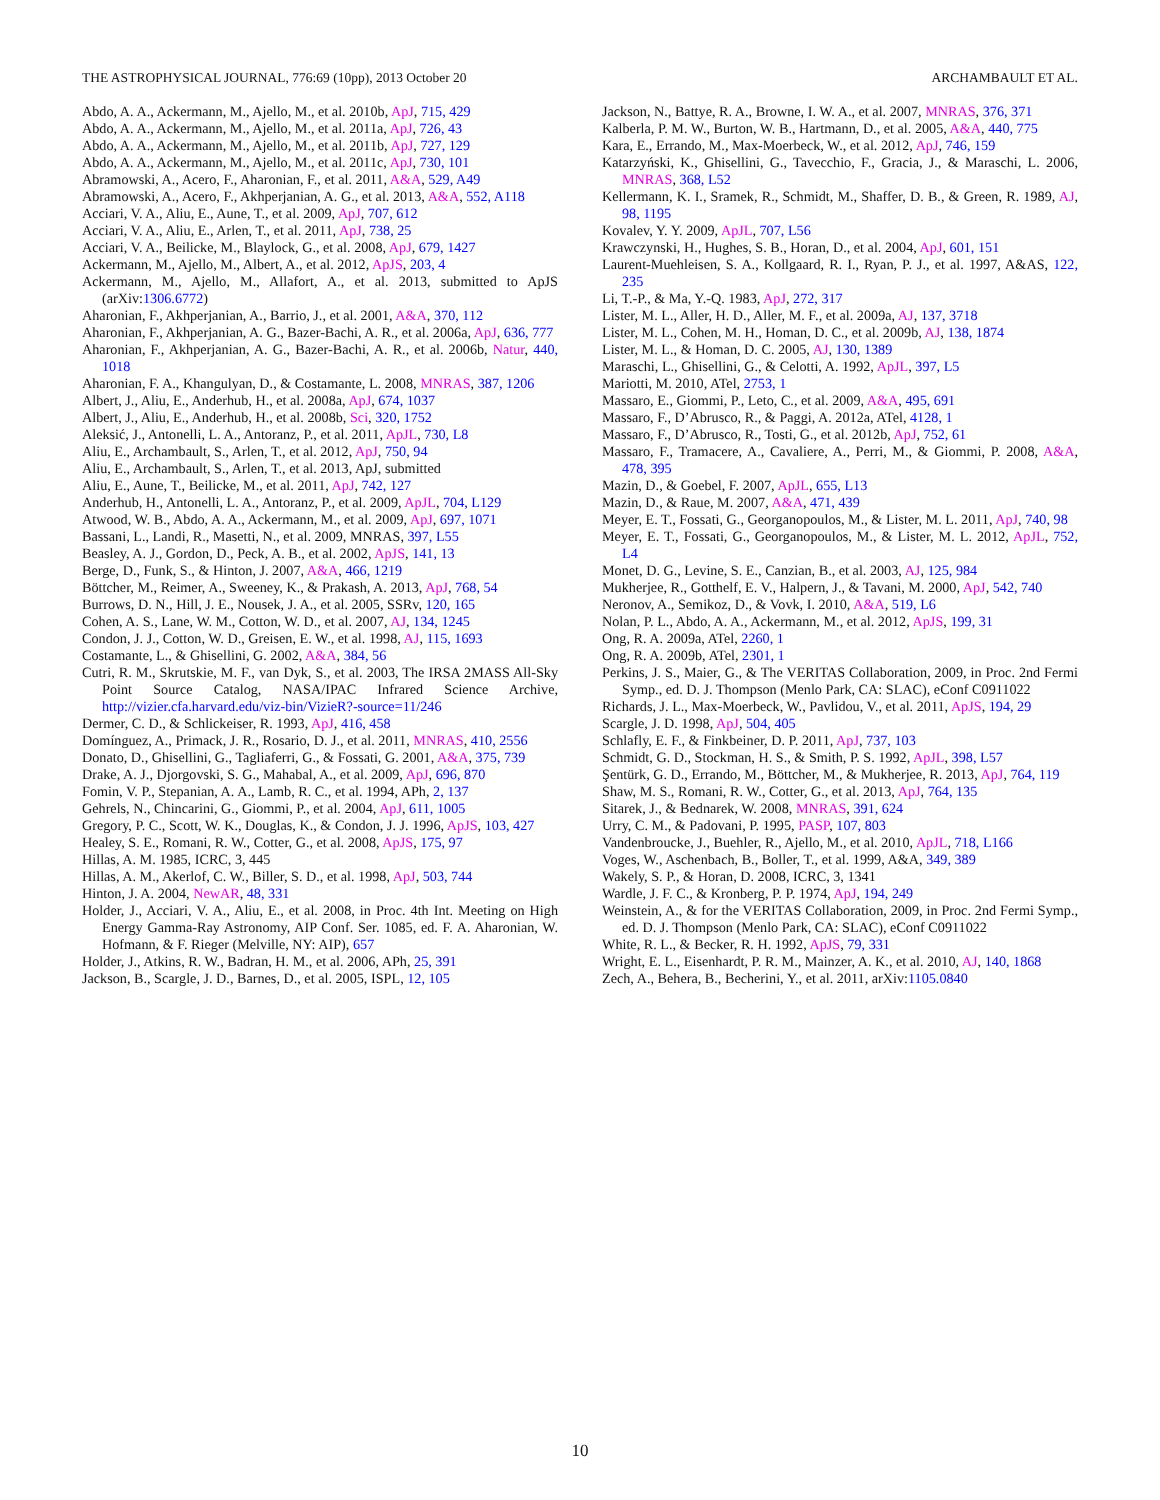THE ASTROPHYSICAL JOURNAL, 776:69 (10pp), 2013 October 20 ARCHAMBAULT ET AL.
Abdo, A. A., Ackermann, M., Ajello, M., et al. 2010b, ApJ, 715, 429
Abdo, A. A., Ackermann, M., Ajello, M., et al. 2011a, ApJ, 726, 43
Abdo, A. A., Ackermann, M., Ajello, M., et al. 2011b, ApJ, 727, 129
Abdo, A. A., Ackermann, M., Ajello, M., et al. 2011c, ApJ, 730, 101
Abramowski, A., Acero, F., Aharonian, F., et al. 2011, A&A, 529, A49
Abramowski, A., Acero, F., Akhperjanian, A. G., et al. 2013, A&A, 552, A118
Acciari, V. A., Aliu, E., Aune, T., et al. 2009, ApJ, 707, 612
Acciari, V. A., Aliu, E., Arlen, T., et al. 2011, ApJ, 738, 25
Acciari, V. A., Beilicke, M., Blaylock, G., et al. 2008, ApJ, 679, 1427
Ackermann, M., Ajello, M., Albert, A., et al. 2012, ApJS, 203, 4
Ackermann, M., Ajello, M., Allafort, A., et al. 2013, submitted to ApJS (arXiv:1306.6772)
Aharonian, F., Akhperjanian, A., Barrio, J., et al. 2001, A&A, 370, 112
Aharonian, F., Akhperjanian, A. G., Bazer-Bachi, A. R., et al. 2006a, ApJ, 636, 777
Aharonian, F., Akhperjanian, A. G., Bazer-Bachi, A. R., et al. 2006b, Natur, 440, 1018
Aharonian, F. A., Khangulyan, D., & Costamante, L. 2008, MNRAS, 387, 1206
Albert, J., Aliu, E., Anderhub, H., et al. 2008a, ApJ, 674, 1037
Albert, J., Aliu, E., Anderhub, H., et al. 2008b, Sci, 320, 1752
Aleksić, J., Antonelli, L. A., Antoranz, P., et al. 2011, ApJL, 730, L8
Aliu, E., Archambault, S., Arlen, T., et al. 2012, ApJ, 750, 94
Aliu, E., Archambault, S., Arlen, T., et al. 2013, ApJ, submitted
Aliu, E., Aune, T., Beilicke, M., et al. 2011, ApJ, 742, 127
Anderhub, H., Antonelli, L. A., Antoranz, P., et al. 2009, ApJL, 704, L129
Atwood, W. B., Abdo, A. A., Ackermann, M., et al. 2009, ApJ, 697, 1071
Bassani, L., Landi, R., Masetti, N., et al. 2009, MNRAS, 397, L55
Beasley, A. J., Gordon, D., Peck, A. B., et al. 2002, ApJS, 141, 13
Berge, D., Funk, S., & Hinton, J. 2007, A&A, 466, 1219
Böttcher, M., Reimer, A., Sweeney, K., & Prakash, A. 2013, ApJ, 768, 54
Burrows, D. N., Hill, J. E., Nousek, J. A., et al. 2005, SSRv, 120, 165
Cohen, A. S., Lane, W. M., Cotton, W. D., et al. 2007, AJ, 134, 1245
Condon, J. J., Cotton, W. D., Greisen, E. W., et al. 1998, AJ, 115, 1693
Costamante, L., & Ghisellini, G. 2002, A&A, 384, 56
Cutri, R. M., Skrutskie, M. F., van Dyk, S., et al. 2003, The IRSA 2MASS All-Sky Point Source Catalog, NASA/IPAC Infrared Science Archive, http://vizier.cfa.harvard.edu/viz-bin/VizieR?-source=11/246
Dermer, C. D., & Schlickeiser, R. 1993, ApJ, 416, 458
Domínguez, A., Primack, J. R., Rosario, D. J., et al. 2011, MNRAS, 410, 2556
Donato, D., Ghisellini, G., Tagliaferri, G., & Fossati, G. 2001, A&A, 375, 739
Drake, A. J., Djorgovski, S. G., Mahabal, A., et al. 2009, ApJ, 696, 870
Fomin, V. P., Stepanian, A. A., Lamb, R. C., et al. 1994, APh, 2, 137
Gehrels, N., Chincarini, G., Giommi, P., et al. 2004, ApJ, 611, 1005
Gregory, P. C., Scott, W. K., Douglas, K., & Condon, J. J. 1996, ApJS, 103, 427
Healey, S. E., Romani, R. W., Cotter, G., et al. 2008, ApJS, 175, 97
Hillas, A. M. 1985, ICRC, 3, 445
Hillas, A. M., Akerlof, C. W., Biller, S. D., et al. 1998, ApJ, 503, 744
Hinton, J. A. 2004, NewAR, 48, 331
Holder, J., Acciari, V. A., Aliu, E., et al. 2008, in Proc. 4th Int. Meeting on High Energy Gamma-Ray Astronomy, AIP Conf. Ser. 1085, ed. F. A. Aharonian, W. Hofmann, & F. Rieger (Melville, NY: AIP), 657
Holder, J., Atkins, R. W., Badran, H. M., et al. 2006, APh, 25, 391
Jackson, B., Scargle, J. D., Barnes, D., et al. 2005, ISPL, 12, 105
Jackson, N., Battye, R. A., Browne, I. W. A., et al. 2007, MNRAS, 376, 371
Kalberla, P. M. W., Burton, W. B., Hartmann, D., et al. 2005, A&A, 440, 775
Kara, E., Errando, M., Max-Moerbeck, W., et al. 2012, ApJ, 746, 159
Katarzyński, K., Ghisellini, G., Tavecchio, F., Gracia, J., & Maraschi, L. 2006, MNRAS, 368, L52
Kellermann, K. I., Sramek, R., Schmidt, M., Shaffer, D. B., & Green, R. 1989, AJ, 98, 1195
Kovalev, Y. Y. 2009, ApJL, 707, L56
Krawczynski, H., Hughes, S. B., Horan, D., et al. 2004, ApJ, 601, 151
Laurent-Muehleisen, S. A., Kollgaard, R. I., Ryan, P. J., et al. 1997, A&AS, 122, 235
Li, T.-P., & Ma, Y.-Q. 1983, ApJ, 272, 317
Lister, M. L., Aller, H. D., Aller, M. F., et al. 2009a, AJ, 137, 3718
Lister, M. L., Cohen, M. H., Homan, D. C., et al. 2009b, AJ, 138, 1874
Lister, M. L., & Homan, D. C. 2005, AJ, 130, 1389
Maraschi, L., Ghisellini, G., & Celotti, A. 1992, ApJL, 397, L5
Mariotti, M. 2010, ATel, 2753, 1
Massaro, E., Giommi, P., Leto, C., et al. 2009, A&A, 495, 691
Massaro, F., D’Abrusco, R., & Paggi, A. 2012a, ATel, 4128, 1
Massaro, F., D’Abrusco, R., Tosti, G., et al. 2012b, ApJ, 752, 61
Massaro, F., Tramacere, A., Cavaliere, A., Perri, M., & Giommi, P. 2008, A&A, 478, 395
Mazin, D., & Goebel, F. 2007, ApJL, 655, L13
Mazin, D., & Raue, M. 2007, A&A, 471, 439
Meyer, E. T., Fossati, G., Georganopoulos, M., & Lister, M. L. 2011, ApJ, 740, 98
Meyer, E. T., Fossati, G., Georganopoulos, M., & Lister, M. L. 2012, ApJL, 752, L4
Monet, D. G., Levine, S. E., Canzian, B., et al. 2003, AJ, 125, 984
Mukherjee, R., Gotthelf, E. V., Halpern, J., & Tavani, M. 2000, ApJ, 542, 740
Neronov, A., Semikoz, D., & Vovk, I. 2010, A&A, 519, L6
Nolan, P. L., Abdo, A. A., Ackermann, M., et al. 2012, ApJS, 199, 31
Ong, R. A. 2009a, ATel, 2260, 1
Ong, R. A. 2009b, ATel, 2301, 1
Perkins, J. S., Maier, G., & The VERITAS Collaboration, 2009, in Proc. 2nd Fermi Symp., ed. D. J. Thompson (Menlo Park, CA: SLAC), eConf C0911022
Richards, J. L., Max-Moerbeck, W., Pavlidou, V., et al. 2011, ApJS, 194, 29
Scargle, J. D. 1998, ApJ, 504, 405
Schlafly, E. F., & Finkbeiner, D. P. 2011, ApJ, 737, 103
Schmidt, G. D., Stockman, H. S., & Smith, P. S. 1992, ApJL, 398, L57
Şentürk, G. D., Errando, M., Böttcher, M., & Mukherjee, R. 2013, ApJ, 764, 119
Shaw, M. S., Romani, R. W., Cotter, G., et al. 2013, ApJ, 764, 135
Sitarek, J., & Bednarek, W. 2008, MNRAS, 391, 624
Urry, C. M., & Padovani, P. 1995, PASP, 107, 803
Vandenbroucke, J., Buehler, R., Ajello, M., et al. 2010, ApJL, 718, L166
Voges, W., Aschenbach, B., Boller, T., et al. 1999, A&A, 349, 389
Wakely, S. P., & Horan, D. 2008, ICRC, 3, 1341
Wardle, J. F. C., & Kronberg, P. P. 1974, ApJ, 194, 249
Weinstein, A., & for the VERITAS Collaboration, 2009, in Proc. 2nd Fermi Symp., ed. D. J. Thompson (Menlo Park, CA: SLAC), eConf C0911022
White, R. L., & Becker, R. H. 1992, ApJS, 79, 331
Wright, E. L., Eisenhardt, P. R. M., Mainzer, A. K., et al. 2010, AJ, 140, 1868
Zech, A., Behera, B., Becherini, Y., et al. 2011, arXiv:1105.0840
10